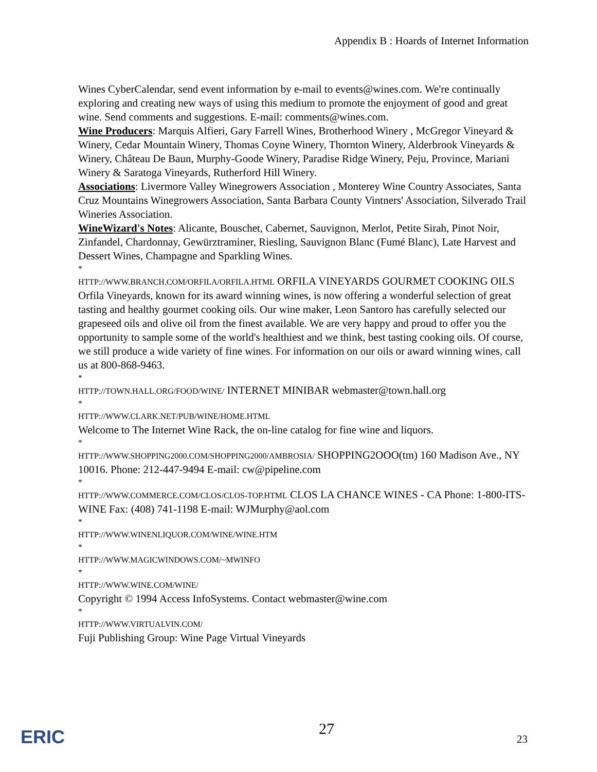Appendix B : Hoards of Internet Information
Wines CyberCalendar, send event information by e-mail to events@wines.com. We're continually exploring and creating new ways of using this medium to promote the enjoyment of good and great wine. Send comments and suggestions. E-mail: comments@wines.com.
Wine Producers: Marquis Alfieri, Gary Farrell Wines, Brotherhood Winery , McGregor Vineyard & Winery, Cedar Mountain Winery, Thomas Coyne Winery, Thornton Winery, Alderbrook Vineyards & Winery, Château De Baun, Murphy-Goode Winery, Paradise Ridge Winery, Peju, Province, Mariani Winery & Saratoga Vineyards, Rutherford Hill Winery.
Associations: Livermore Valley Winegrowers Association , Monterey Wine Country Associates, Santa Cruz Mountains Winegrowers Association, Santa Barbara County Vintners' Association, Silverado Trail Wineries Association.
WineWizard's Notes: Alicante, Bouschet, Cabernet, Sauvignon, Merlot, Petite Sirah, Pinot Noir, Zinfandel, Chardonnay, Gewürztraminer, Riesling, Sauvignon Blanc (Fumé Blanc), Late Harvest and Dessert Wines, Champagne and Sparkling Wines.
*
HTTP://WWW.BRANCH.COM/ORFILA/ORFILA.HTML ORFILA VINEYARDS GOURMET COOKING OILS Orfila Vineyards, known for its award winning wines, is now offering a wonderful selection of great tasting and healthy gourmet cooking oils. Our wine maker, Leon Santoro has carefully selected our grapeseed oils and olive oil from the finest available. We are very happy and proud to offer you the opportunity to sample some of the world's healthiest and we think, best tasting cooking oils. Of course, we still produce a wide variety of fine wines. For information on our oils or award winning wines, call us at 800-868-9463.
*
HTTP://TOWN.HALL.ORG/FOOD/WINE/ INTERNET MINIBAR webmaster@town.hall.org
*
HTTP://WWW.CLARK.NET/PUB/WINE/HOME.HTML
Welcome to The Internet Wine Rack, the on-line catalog for fine wine and liquors.
*
HTTP://WWW.SHOPPING2000.COM/SHOPPING2000/AMBROSIA/ SHOPPING2OOO(tm) 160 Madison Ave., NY 10016. Phone: 212-447-9494 E-mail: cw@pipeline.com
*
HTTP://WWW.COMMERCE.COM/CLOS/CLOS-TOP.HTML CLOS LA CHANCE WINES - CA Phone: 1-800-ITS-WINE Fax: (408) 741-1198 E-mail: WJMurphy@aol.com
*
HTTP://WWW.WINENLIQUOR.COM/WINE/WINE.HTM
*
HTTP://WWW.MAGICWINDOWS.COM/~MWINFO
*
HTTP://WWW.WINE.COM/WINE/
Copyright © 1994 Access InfoSystems. Contact webmaster@wine.com
*
HTTP://WWW.VIRTUALVIN.COM/
Fuji Publishing Group: Wine Page Virtual Vineyards
ERIC 27 23